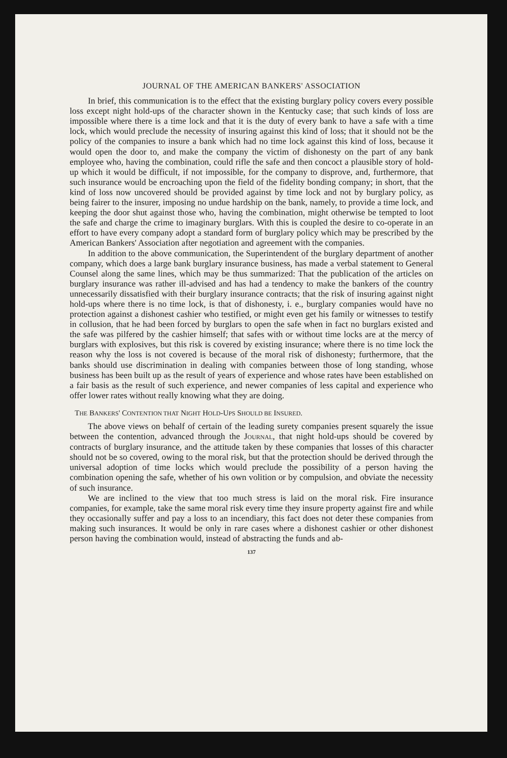JOURNAL OF THE AMERICAN BANKERS' ASSOCIATION
In brief, this communication is to the effect that the existing burglary policy covers every possible loss except night hold-ups of the character shown in the Kentucky case; that such kinds of loss are impossible where there is a time lock and that it is the duty of every bank to have a safe with a time lock, which would preclude the necessity of insuring against this kind of loss; that it should not be the policy of the companies to insure a bank which had no time lock against this kind of loss, because it would open the door to, and make the company the victim of dishonesty on the part of any bank employee who, having the combination, could rifle the safe and then concoct a plausible story of hold-up which it would be difficult, if not impossible, for the company to disprove, and, furthermore, that such insurance would be encroaching upon the field of the fidelity bonding company; in short, that the kind of loss now uncovered should be provided against by time lock and not by burglary policy, as being fairer to the insurer, imposing no undue hardship on the bank, namely, to provide a time lock, and keeping the door shut against those who, having the combination, might otherwise be tempted to loot the safe and charge the crime to imaginary burglars. With this is coupled the desire to co-operate in an effort to have every company adopt a standard form of burglary policy which may be prescribed by the American Bankers' Association after negotiation and agreement with the companies.
In addition to the above communication, the Superintendent of the burglary department of another company, which does a large bank burglary insurance business, has made a verbal statement to General Counsel along the same lines, which may be thus summarized: That the publication of the articles on burglary insurance was rather ill-advised and has had a tendency to make the bankers of the country unnecessarily dissatisfied with their burglary insurance contracts; that the risk of insuring against night hold-ups where there is no time lock, is that of dishonesty, i. e., burglary companies would have no protection against a dishonest cashier who testified, or might even get his family or witnesses to testify in collusion, that he had been forced by burglars to open the safe when in fact no burglars existed and the safe was pilfered by the cashier himself; that safes with or without time locks are at the mercy of burglars with explosives, but this risk is covered by existing insurance; where there is no time lock the reason why the loss is not covered is because of the moral risk of dishonesty; furthermore, that the banks should use discrimination in dealing with companies between those of long standing, whose business has been built up as the result of years of experience and whose rates have been established on a fair basis as the result of such experience, and newer companies of less capital and experience who offer lower rates without really knowing what they are doing.
THE BANKERS' CONTENTION THAT NIGHT HOLD-UPS SHOULD BE INSURED.
The above views on behalf of certain of the leading surety companies present squarely the issue between the contention, advanced through the JOURNAL, that night hold-ups should be covered by contracts of burglary insurance, and the attitude taken by these companies that losses of this character should not be so covered, owing to the moral risk, but that the protection should be derived through the universal adoption of time locks which would preclude the possibility of a person having the combination opening the safe, whether of his own volition or by compulsion, and obviate the necessity of such insurance.
We are inclined to the view that too much stress is laid on the moral risk. Fire insurance companies, for example, take the same moral risk every time they insure property against fire and while they occasionally suffer and pay a loss to an incendiary, this fact does not deter these companies from making such insurances. It would be only in rare cases where a dishonest cashier or other dishonest person having the combination would, instead of abstracting the funds and ab-
137